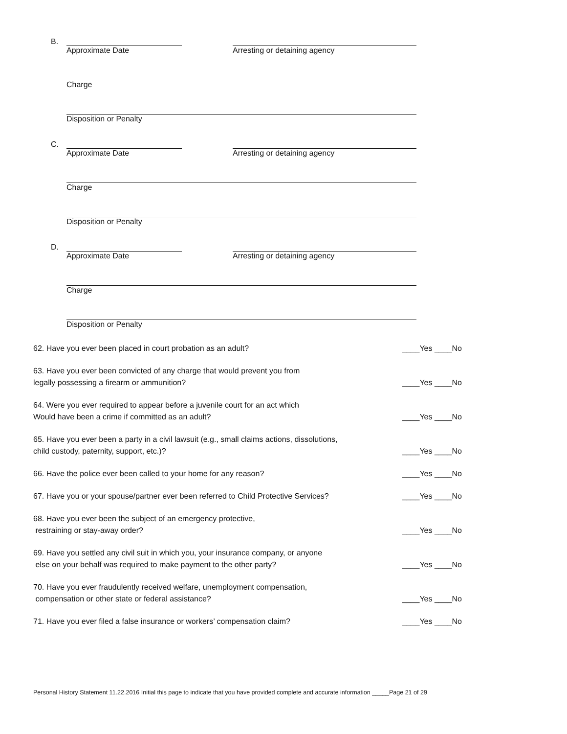B.
Approximate Date Arresting or detaining agency
Charge
Disposition or Penalty
C.
Approximate Date Arresting or detaining agency
Charge
Disposition or Penalty
D.
Approximate Date Arresting or detaining agency
Charge
Disposition or Penalty
62. Have you ever been placed in court probation as an adult? ____Yes ____No
63. Have you ever been convicted of any charge that would prevent you from
legally possessing a firearm or ammunition? ____Yes ____No
64. Were you ever required to appear before a juvenile court for an act which
Would have been a crime if committed as an adult? ____Yes ____No
65. Have you ever been a party in a civil lawsuit (e.g., small claims actions, dissolutions,
child custody, paternity, support, etc.)? ____Yes ____No
66. Have the police ever been called to your home for any reason? ____Yes ____No
67. Have you or your spouse/partner ever been referred to Child Protective Services? ____Yes ____No
68. Have you ever been the subject of an emergency protective,
restraining or stay-away order? ____Yes ____No
69. Have you settled any civil suit in which you, your insurance company, or anyone
else on your behalf was required to make payment to the other party? ____Yes ____No
70. Have you ever fraudulently received welfare, unemployment compensation,
compensation or other state or federal assistance? ____Yes ____No
71. Have you ever filed a false insurance or workers’ compensation claim? ____Yes ____No
Personal History Statement 11.22.2016 Initial this page to indicate that you have provided complete and accurate information _____Page 21 of 29